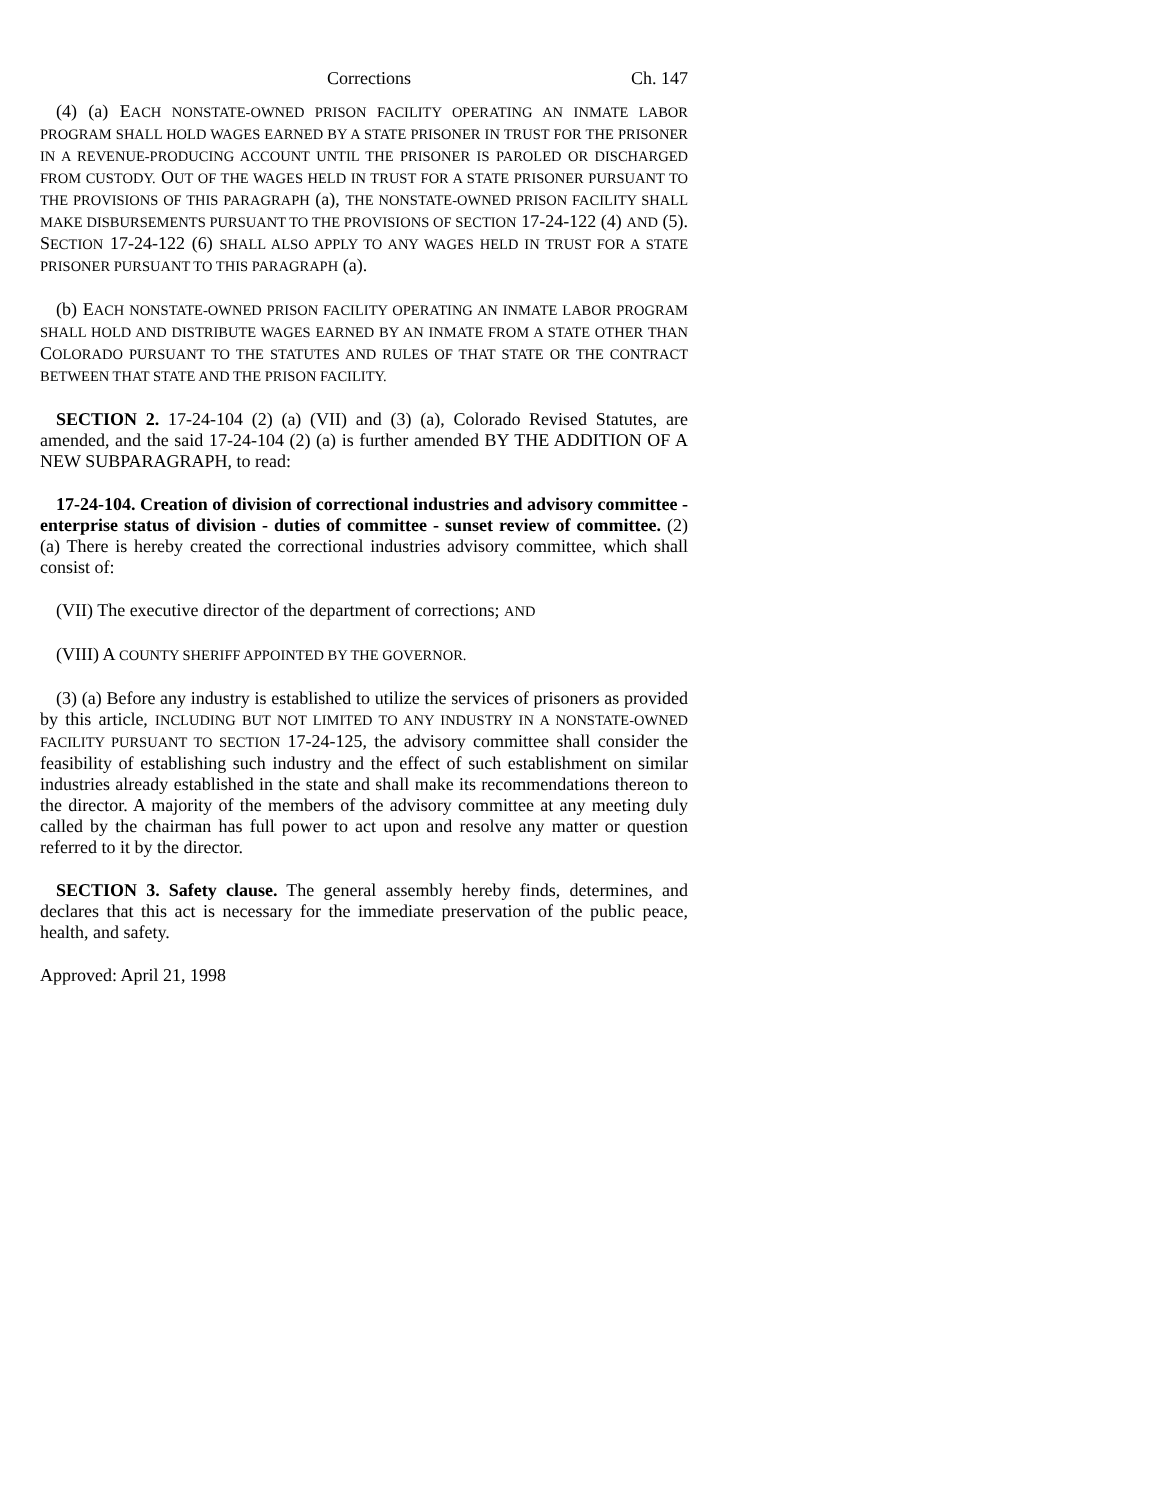Corrections Ch. 147
(4) (a) EACH NONSTATE-OWNED PRISON FACILITY OPERATING AN INMATE LABOR PROGRAM SHALL HOLD WAGES EARNED BY A STATE PRISONER IN TRUST FOR THE PRISONER IN A REVENUE-PRODUCING ACCOUNT UNTIL THE PRISONER IS PAROLED OR DISCHARGED FROM CUSTODY. OUT OF THE WAGES HELD IN TRUST FOR A STATE PRISONER PURSUANT TO THE PROVISIONS OF THIS PARAGRAPH (a), THE NONSTATE-OWNED PRISON FACILITY SHALL MAKE DISBURSEMENTS PURSUANT TO THE PROVISIONS OF SECTION 17-24-122 (4) AND (5). SECTION 17-24-122 (6) SHALL ALSO APPLY TO ANY WAGES HELD IN TRUST FOR A STATE PRISONER PURSUANT TO THIS PARAGRAPH (a).
(b) EACH NONSTATE-OWNED PRISON FACILITY OPERATING AN INMATE LABOR PROGRAM SHALL HOLD AND DISTRIBUTE WAGES EARNED BY AN INMATE FROM A STATE OTHER THAN COLORADO PURSUANT TO THE STATUTES AND RULES OF THAT STATE OR THE CONTRACT BETWEEN THAT STATE AND THE PRISON FACILITY.
SECTION 2. 17-24-104 (2) (a) (VII) and (3) (a), Colorado Revised Statutes, are amended, and the said 17-24-104 (2) (a) is further amended BY THE ADDITION OF A NEW SUBPARAGRAPH, to read:
17-24-104. Creation of division of correctional industries and advisory committee - enterprise status of division - duties of committee - sunset review of committee. (2) (a) There is hereby created the correctional industries advisory committee, which shall consist of:
(VII) The executive director of the department of corrections; AND
(VIII) A COUNTY SHERIFF APPOINTED BY THE GOVERNOR.
(3) (a) Before any industry is established to utilize the services of prisoners as provided by this article, INCLUDING BUT NOT LIMITED TO ANY INDUSTRY IN A NONSTATE-OWNED FACILITY PURSUANT TO SECTION 17-24-125, the advisory committee shall consider the feasibility of establishing such industry and the effect of such establishment on similar industries already established in the state and shall make its recommendations thereon to the director. A majority of the members of the advisory committee at any meeting duly called by the chairman has full power to act upon and resolve any matter or question referred to it by the director.
SECTION 3. Safety clause. The general assembly hereby finds, determines, and declares that this act is necessary for the immediate preservation of the public peace, health, and safety.
Approved: April 21, 1998